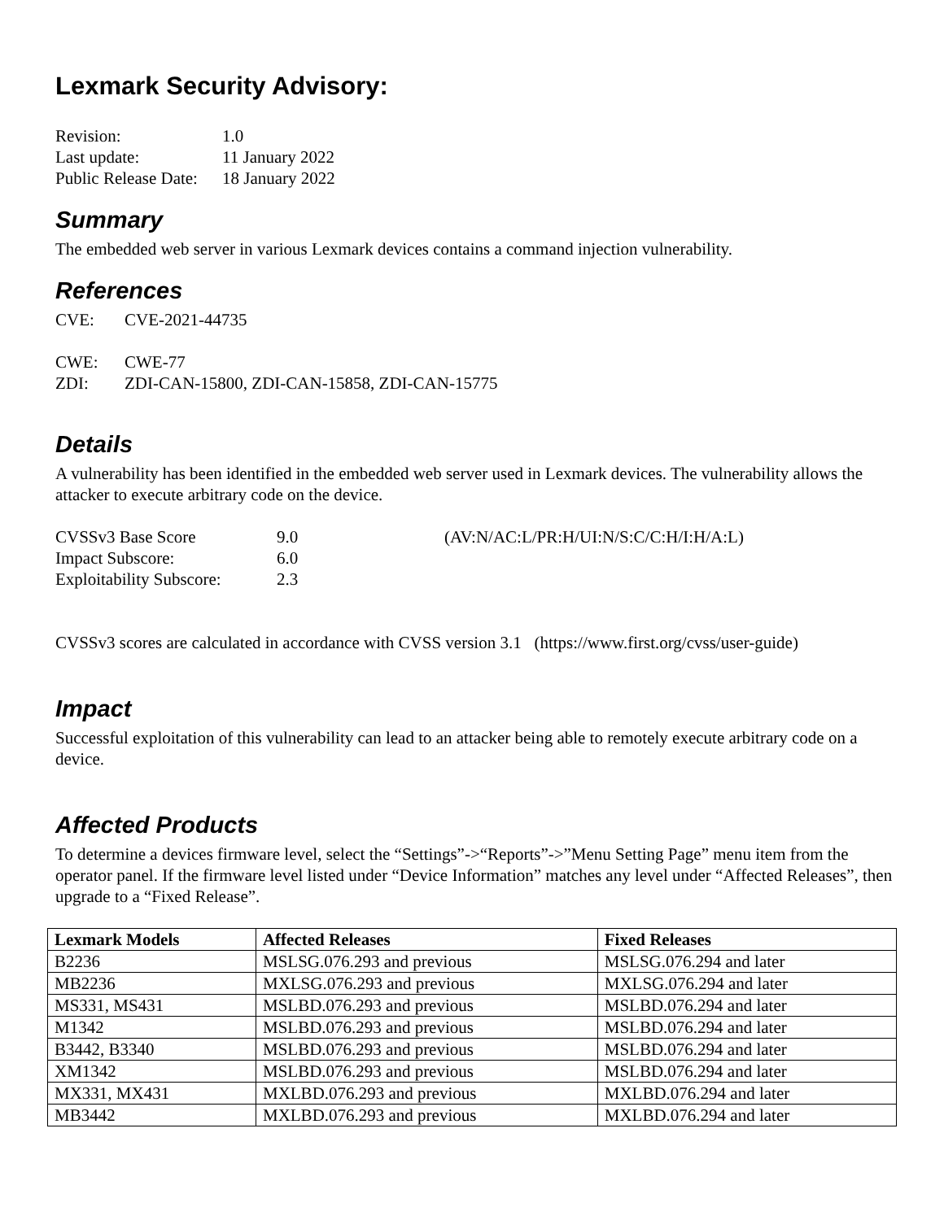Lexmark Security Advisory:
| Revision: | 1.0 |
| Last update: | 11 January 2022 |
| Public Release Date: | 18 January 2022 |
Summary
The embedded web server in various Lexmark devices contains a command injection vulnerability.
References
| CVE: | CVE-2021-44735 |
| CWE: | CWE-77 |
| ZDI: | ZDI-CAN-15800, ZDI-CAN-15858, ZDI-CAN-15775 |
Details
A vulnerability has been identified in the embedded web server used in Lexmark devices. The vulnerability allows the attacker to execute arbitrary code on the device.
| CVSSv3 Base Score | 9.0 | (AV:N/AC:L/PR:H/UI:N/S:C/C:H/I:H/A:L) |
| Impact Subscore: | 6.0 | |
| Exploitability Subscore: | 2.3 | |
CVSSv3 scores are calculated in accordance with CVSS version 3.1 (https://www.first.org/cvss/user-guide)
Impact
Successful exploitation of this vulnerability can lead to an attacker being able to remotely execute arbitrary code on a device.
Affected Products
To determine a devices firmware level, select the “Settings”->“Reports”->”Menu Setting Page” menu item from the operator panel. If the firmware level listed under “Device Information” matches any level under “Affected Releases”, then upgrade to a “Fixed Release”.
| Lexmark Models | Affected Releases | Fixed Releases |
| --- | --- | --- |
| B2236 | MSLSG.076.293 and previous | MSLSG.076.294 and later |
| MB2236 | MXLSG.076.293 and previous | MXLSG.076.294 and later |
| MS331, MS431 | MSLBD.076.293 and previous | MSLBD.076.294 and later |
| M1342 | MSLBD.076.293 and previous | MSLBD.076.294 and later |
| B3442, B3340 | MSLBD.076.293 and previous | MSLBD.076.294 and later |
| XM1342 | MSLBD.076.293 and previous | MSLBD.076.294 and later |
| MX331, MX431 | MXLBD.076.293 and previous | MXLBD.076.294 and later |
| MB3442 | MXLBD.076.293 and previous | MXLBD.076.294 and later |